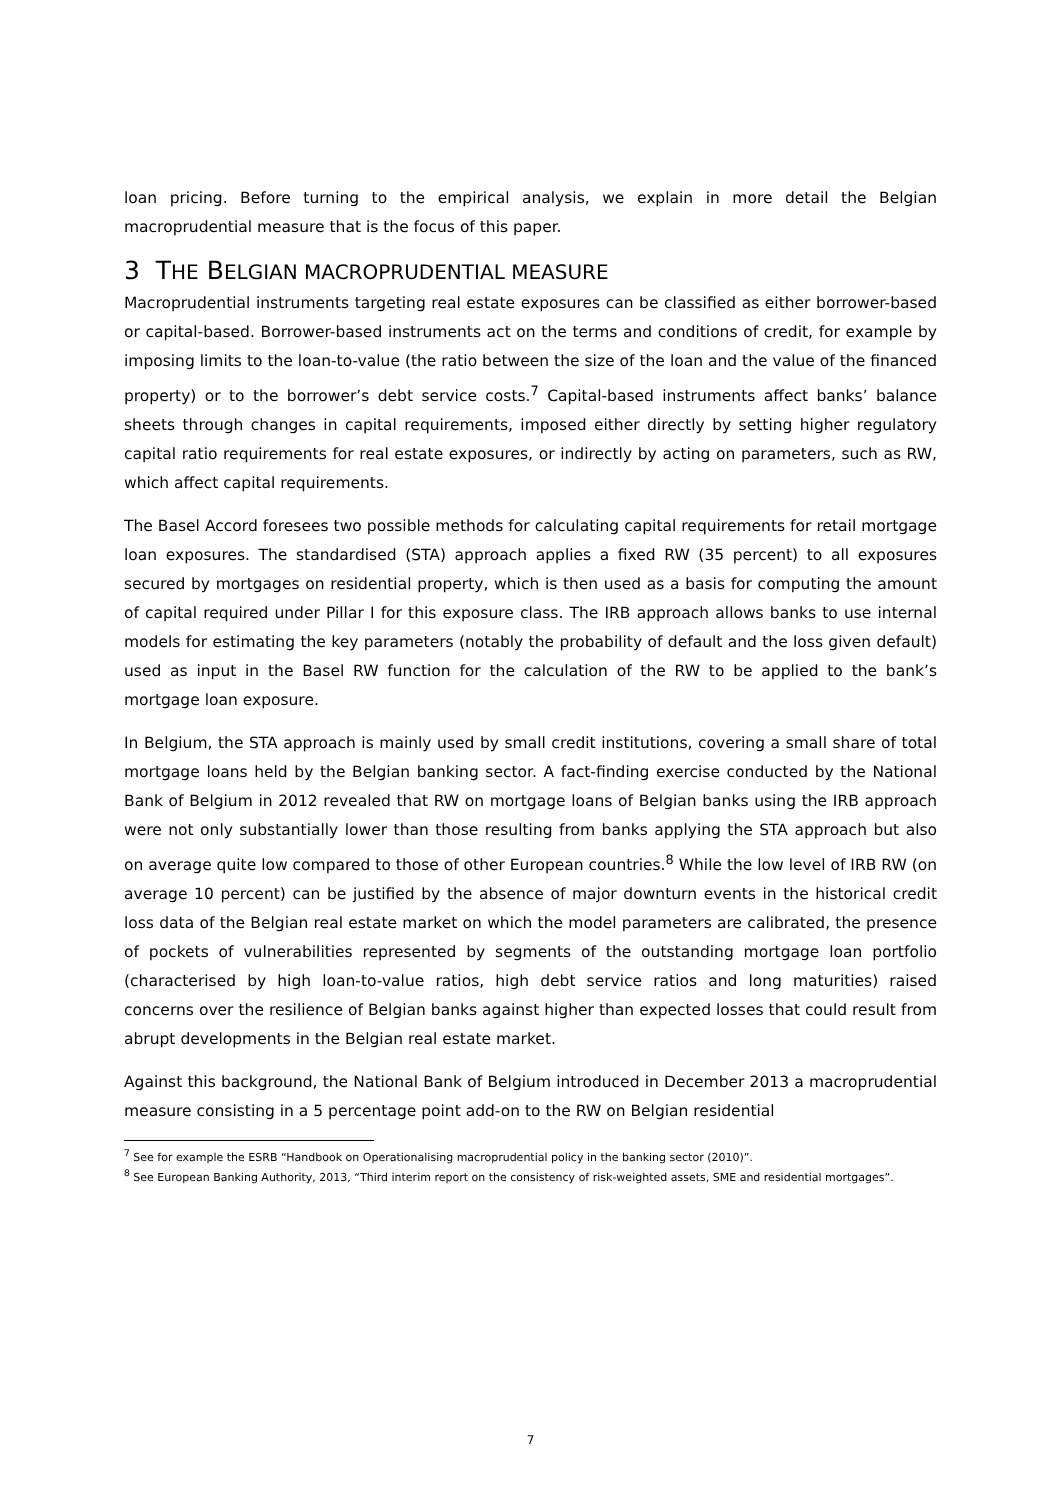loan pricing. Before turning to the empirical analysis, we explain in more detail the Belgian macroprudential measure that is the focus of this paper.
3 THE BELGIAN MACROPRUDENTIAL MEASURE
Macroprudential instruments targeting real estate exposures can be classified as either borrower-based or capital-based. Borrower-based instruments act on the terms and conditions of credit, for example by imposing limits to the loan-to-value (the ratio between the size of the loan and the value of the financed property) or to the borrower’s debt service costs.<sup>7</sup> Capital-based instruments affect banks’ balance sheets through changes in capital requirements, imposed either directly by setting higher regulatory capital ratio requirements for real estate exposures, or indirectly by acting on parameters, such as RW, which affect capital requirements.
The Basel Accord foresees two possible methods for calculating capital requirements for retail mortgage loan exposures. The standardised (STA) approach applies a fixed RW (35 percent) to all exposures secured by mortgages on residential property, which is then used as a basis for computing the amount of capital required under Pillar I for this exposure class. The IRB approach allows banks to use internal models for estimating the key parameters (notably the probability of default and the loss given default) used as input in the Basel RW function for the calculation of the RW to be applied to the bank’s mortgage loan exposure.
In Belgium, the STA approach is mainly used by small credit institutions, covering a small share of total mortgage loans held by the Belgian banking sector. A fact-finding exercise conducted by the National Bank of Belgium in 2012 revealed that RW on mortgage loans of Belgian banks using the IRB approach were not only substantially lower than those resulting from banks applying the STA approach but also on average quite low compared to those of other European countries.<sup>8</sup> While the low level of IRB RW (on average 10 percent) can be justified by the absence of major downturn events in the historical credit loss data of the Belgian real estate market on which the model parameters are calibrated, the presence of pockets of vulnerabilities represented by segments of the outstanding mortgage loan portfolio (characterised by high loan-to-value ratios, high debt service ratios and long maturities) raised concerns over the resilience of Belgian banks against higher than expected losses that could result from abrupt developments in the Belgian real estate market.
Against this background, the National Bank of Belgium introduced in December 2013 a macroprudential measure consisting in a 5 percentage point add-on to the RW on Belgian residential
<sup>7</sup> See for example the ESRB “Handbook on Operationalising macroprudential policy in the banking sector (2010)”.
<sup>8</sup> See European Banking Authority, 2013, “Third interim report on the consistency of risk-weighted assets, SME and residential mortgages”.
7